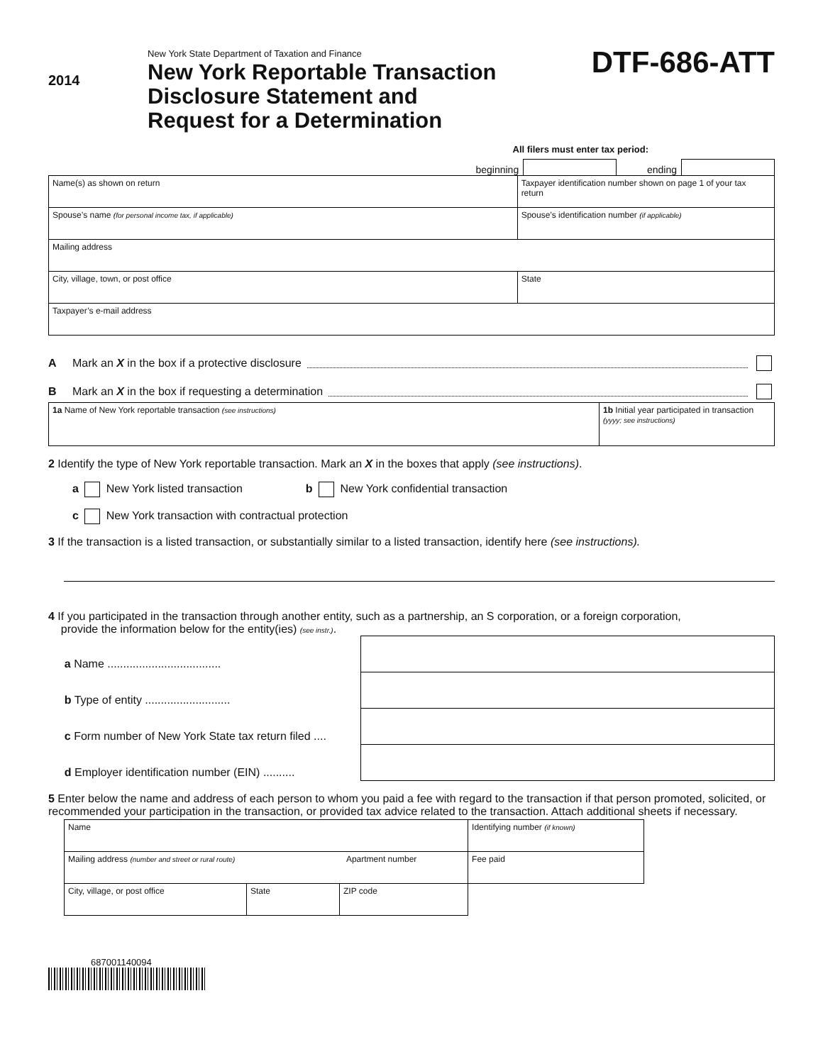2014
New York State Department of Taxation and Finance
New York Reportable Transaction
Disclosure Statement and
Request for a Determination
DTF-686-ATT
All filers must enter tax period:
beginning ending
| Name(s) as shown on return | Taxpayer identification number shown on page 1 of your tax return | |
| Spouse’s name (for personal income tax, if applicable) | Spouse’s identification number (if applicable) | |
| Mailing address | | |
| City, village, town, or post office | | State |
| Taxpayer’s e-mail address | | |
A Mark an X in the box if a protective disclosure
B Mark an X in the box if requesting a determination
| 1a Name of New York reportable transaction (see instructions) | 1b Initial year participated in transaction (yyyy; see instructions) |
2 Identify the type of New York reportable transaction. Mark an X in the boxes that apply (see instructions).
a New York listed transaction b New York confidential transaction
c New York transaction with contractual protection
3 If the transaction is a listed transaction, or substantially similar to a listed transaction, identify here (see instructions).
4 If you participated in the transaction through another entity, such as a partnership, an S corporation, or a foreign corporation,
provide the information below for the entity(ies) (see instr.).
| a Name .................................... | |
| b Type of entity ........................... | |
| c Form number of New York State tax return filed .... | |
| d Employer identification number (EIN) .......... | |
5 Enter below the name and address of each person to whom you paid a fee with regard to the transaction if that person promoted, solicited, or recommended your participation in the transaction, or provided tax advice related to the transaction. Attach additional sheets if necessary.
| Name | | | Identifying number (if known) |
| Mailing address (number and street or rural route) Apartment number | | | Fee paid |
| City, village, or post office | State | ZIP code | |
687001140094